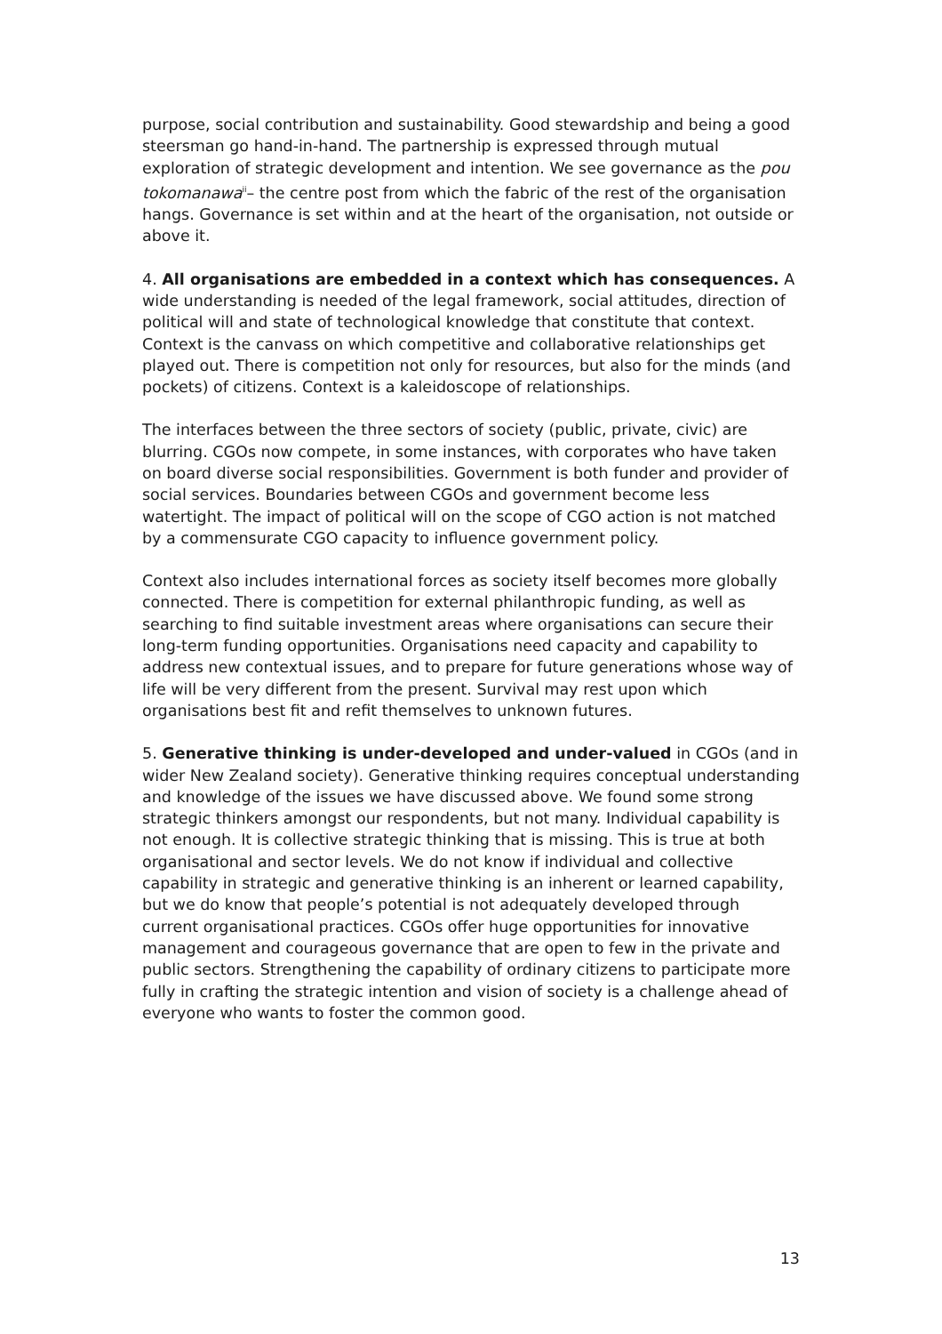purpose, social contribution and sustainability. Good stewardship and being a good steersman go hand-in-hand. The partnership is expressed through mutual exploration of strategic development and intention. We see governance as the pou tokomanawa<sup>ii</sup>– the centre post from which the fabric of the rest of the organisation hangs. Governance is set within and at the heart of the organisation, not outside or above it.
4. All organisations are embedded in a context which has consequences. A wide understanding is needed of the legal framework, social attitudes, direction of political will and state of technological knowledge that constitute that context. Context is the canvass on which competitive and collaborative relationships get played out. There is competition not only for resources, but also for the minds (and pockets) of citizens. Context is a kaleidoscope of relationships.
The interfaces between the three sectors of society (public, private, civic) are blurring. CGOs now compete, in some instances, with corporates who have taken on board diverse social responsibilities. Government is both funder and provider of social services. Boundaries between CGOs and government become less watertight. The impact of political will on the scope of CGO action is not matched by a commensurate CGO capacity to influence government policy.
Context also includes international forces as society itself becomes more globally connected. There is competition for external philanthropic funding, as well as searching to find suitable investment areas where organisations can secure their long-term funding opportunities. Organisations need capacity and capability to address new contextual issues, and to prepare for future generations whose way of life will be very different from the present. Survival may rest upon which organisations best fit and refit themselves to unknown futures.
5. Generative thinking is under-developed and under-valued in CGOs (and in wider New Zealand society). Generative thinking requires conceptual understanding and knowledge of the issues we have discussed above. We found some strong strategic thinkers amongst our respondents, but not many. Individual capability is not enough. It is collective strategic thinking that is missing. This is true at both organisational and sector levels. We do not know if individual and collective capability in strategic and generative thinking is an inherent or learned capability, but we do know that people’s potential is not adequately developed through current organisational practices. CGOs offer huge opportunities for innovative management and courageous governance that are open to few in the private and public sectors. Strengthening the capability of ordinary citizens to participate more fully in crafting the strategic intention and vision of society is a challenge ahead of everyone who wants to foster the common good.
13